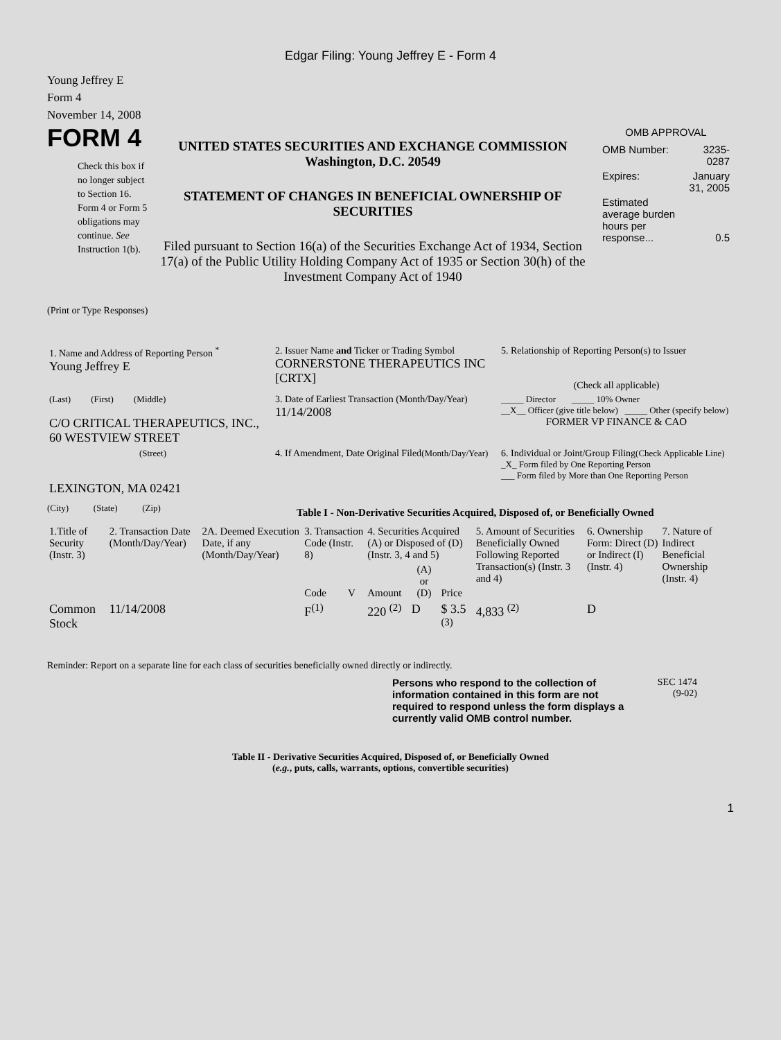Edgar Filing: Young Jeffrey E - Form 4
Young Jeffrey E
Form 4
November 14, 2008
FORM 4
Check this box if no longer subject to Section 16. Form 4 or Form 5 obligations may continue. See Instruction 1(b).
UNITED STATES SECURITIES AND EXCHANGE COMMISSION
Washington, D.C. 20549
STATEMENT OF CHANGES IN BENEFICIAL OWNERSHIP OF SECURITIES
Filed pursuant to Section 16(a) of the Securities Exchange Act of 1934, Section 17(a) of the Public Utility Holding Company Act of 1935 or Section 30(h) of the Investment Company Act of 1940
OMB APPROVAL
| OMB Number: | 3235-0287 |
| Expires: | January 31, 2005 |
| Estimated average burden hours per response... | 0.5 |
(Print or Type Responses)
| 1. Name and Address of Reporting Person <sup>*</sup> Young Jeffrey E | 2. Issuer Name and Ticker or Trading Symbol CORNERSTONE THERAPEUTICS INC [CRTX] | 5. Relationship of Reporting Person(s) to Issuer (Check all applicable) |
| (Last) (First) (Middle) C/O CRITICAL THERAPEUTICS, INC., 60 WESTVIEW STREET | 3. Date of Earliest Transaction (Month/Day/Year) 11/14/2008 | _____ Director _____ 10% Owner __X__ Officer (give title below) _____ Other (specify below) FORMER VP FINANCE & CAO |
| (Street) LEXINGTON, MA 02421 | 4. If Amendment, Date Original Filed (Month/Day/Year) | 6. Individual or Joint/Group Filing (Check Applicable Line) _X_ Form filed by One Reporting Person ___ Form filed by More than One Reporting Person |
(City) (State) (Zip)
Table I - Non-Derivative Securities Acquired, Disposed of, or Beneficially Owned
| 1.Title of Security (Instr. 3) | 2. Transaction Date (Month/Day/Year) | 2A. Deemed Execution Date, if any (Month/Day/Year) | 3. Transaction Code (Instr. 8) | | 4. Securities Acquired (A) or Disposed of (D) (Instr. 3, 4 and 5) | | | 5. Amount of Securities Beneficially Owned Following Reported Transaction(s) (Instr. 3 and 4) | 6. Ownership Form: Direct (D) or Indirect (I) (Instr. 4) | 7. Nature of Indirect Beneficial Ownership (Instr. 4) |
| --- | --- | --- | --- | --- | --- | --- | --- | --- | --- | --- |
| | | | Code | V | Amount | (A) or (D) | Price | | | |
| Common Stock | 11/14/2008 | | F<sup>(1)</sup> | | 220 <sup>(2)</sup> | D | $ 3.5 <sup>(3)</sup> | 4,833 <sup>(2)</sup> | D | |
Reminder: Report on a separate line for each class of securities beneficially owned directly or indirectly.
Persons who respond to the collection of information contained in this form are not required to respond unless the form displays a currently valid OMB control number.
SEC 1474
(9-02)
Table II - Derivative Securities Acquired, Disposed of, or Beneficially Owned
(e.g., puts, calls, warrants, options, convertible securities)
1